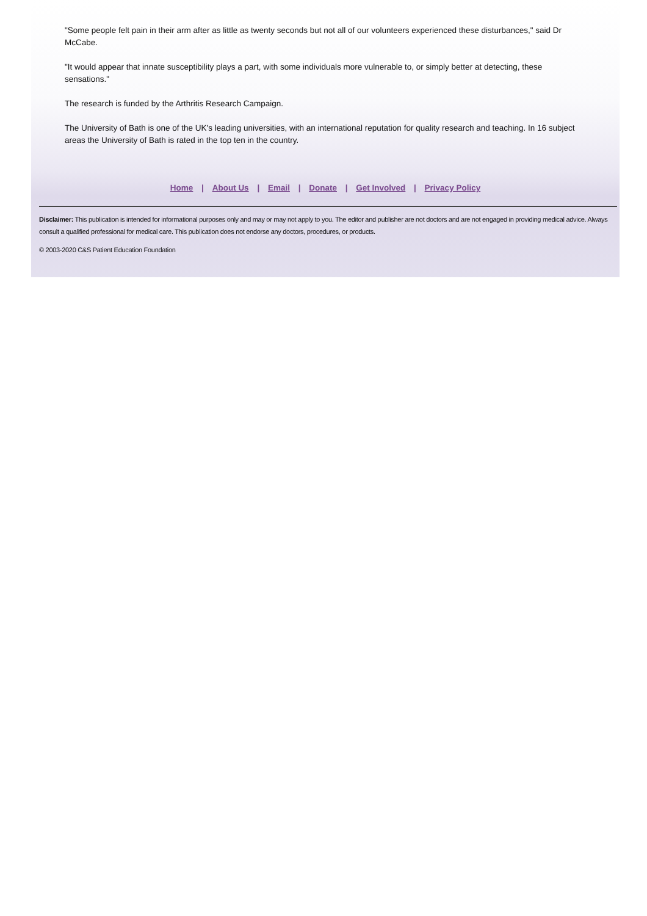"Some people felt pain in their arm after as little as twenty seconds but not all of our volunteers experienced these disturbances," said Dr McCabe.
"It would appear that innate susceptibility plays a part, with some individuals more vulnerable to, or simply better at detecting, these sensations."
The research is funded by the Arthritis Research Campaign.
The University of Bath is one of the UK's leading universities, with an international reputation for quality research and teaching. In 16 subject areas the University of Bath is rated in the top ten in the country.
Home | About Us | Email | Donate | Get Involved | Privacy Policy
Disclaimer: This publication is intended for informational purposes only and may or may not apply to you. The editor and publisher are not doctors and are not engaged in providing medical advice. Always consult a qualified professional for medical care. This publication does not endorse any doctors, procedures, or products.
© 2003-2020 C&S Patient Education Foundation